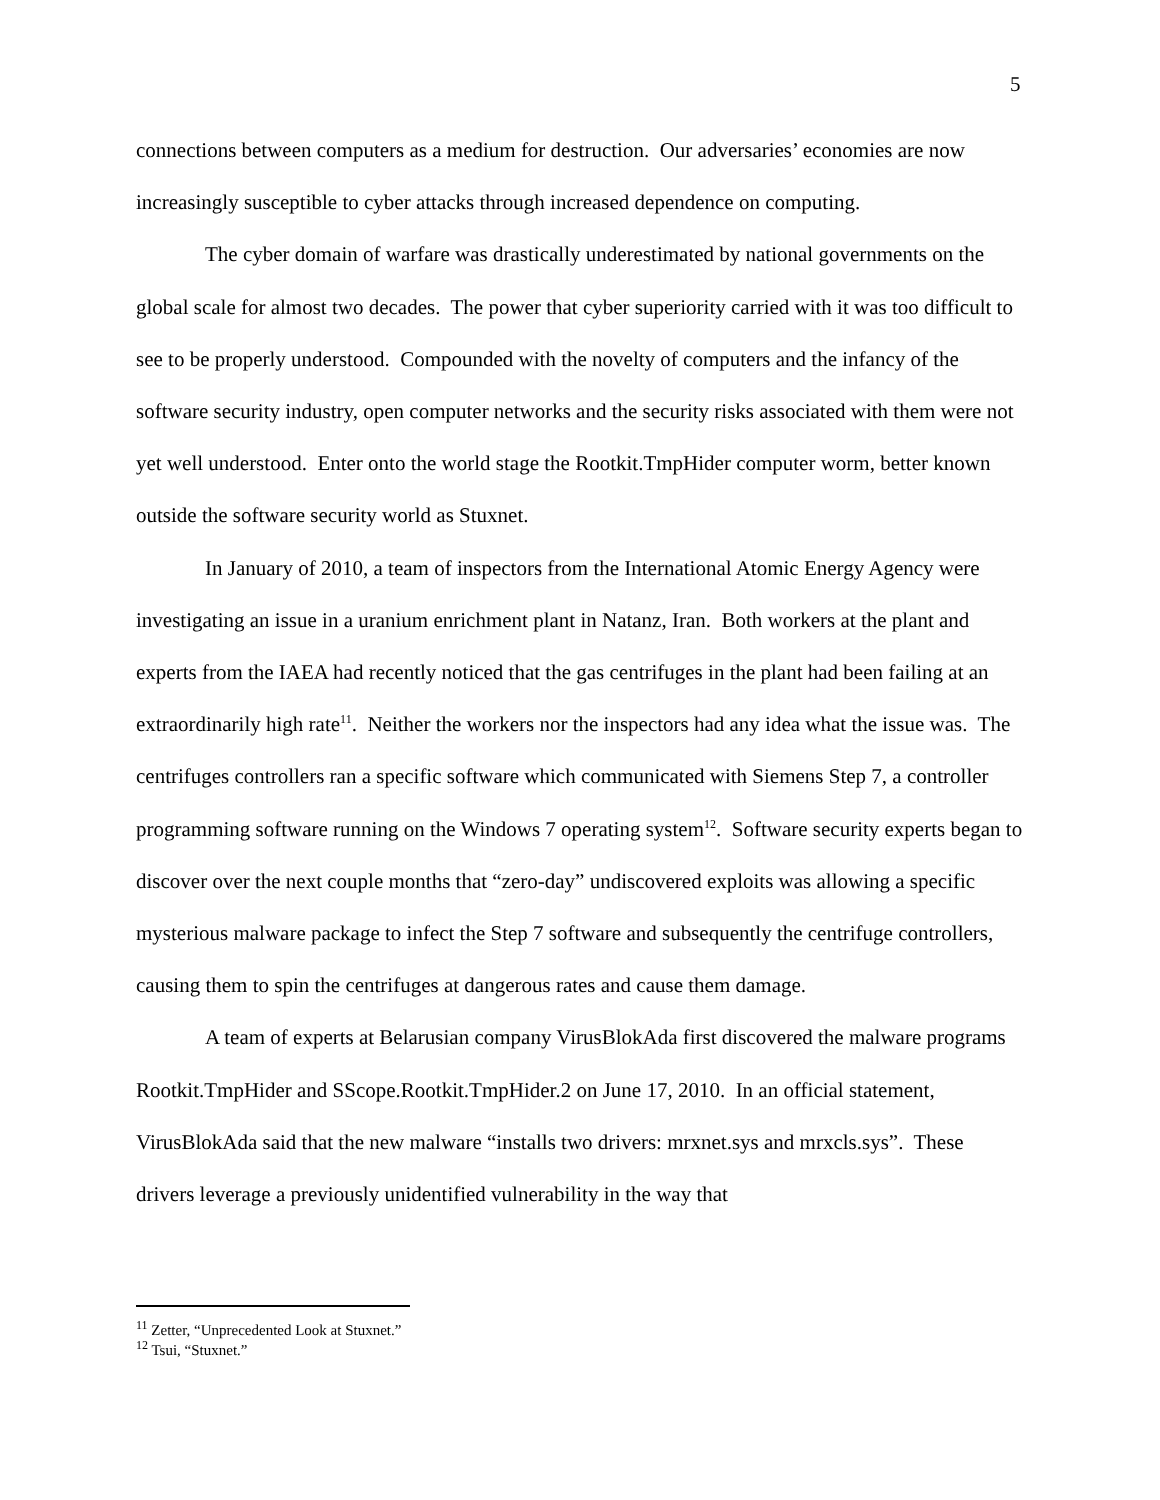5
connections between computers as a medium for destruction. Our adversaries’ economies are now increasingly susceptible to cyber attacks through increased dependence on computing.
The cyber domain of warfare was drastically underestimated by national governments on the global scale for almost two decades. The power that cyber superiority carried with it was too difficult to see to be properly understood. Compounded with the novelty of computers and the infancy of the software security industry, open computer networks and the security risks associated with them were not yet well understood. Enter onto the world stage the Rootkit.TmpHider computer worm, better known outside the software security world as Stuxnet.
In January of 2010, a team of inspectors from the International Atomic Energy Agency were investigating an issue in a uranium enrichment plant in Natanz, Iran. Both workers at the plant and experts from the IAEA had recently noticed that the gas centrifuges in the plant had been failing at an extraordinarily high rate<sup>11</sup>. Neither the workers nor the inspectors had any idea what the issue was. The centrifuges controllers ran a specific software which communicated with Siemens Step 7, a controller programming software running on the Windows 7 operating system<sup>12</sup>. Software security experts began to discover over the next couple months that “zero-day” undiscovered exploits was allowing a specific mysterious malware package to infect the Step 7 software and subsequently the centrifuge controllers, causing them to spin the centrifuges at dangerous rates and cause them damage.
A team of experts at Belarusian company VirusBlokAda first discovered the malware programs Rootkit.TmpHider and SScope.Rootkit.TmpHider.2 on June 17, 2010. In an official statement, VirusBlokAda said that the new malware “installs two drivers: mrxnet.sys and mrxcls.sys”. These drivers leverage a previously unidentified vulnerability in the way that
<sup>11</sup> Zetter, “Unprecedented Look at Stuxnet.”
<sup>12</sup> Tsui, “Stuxnet.”